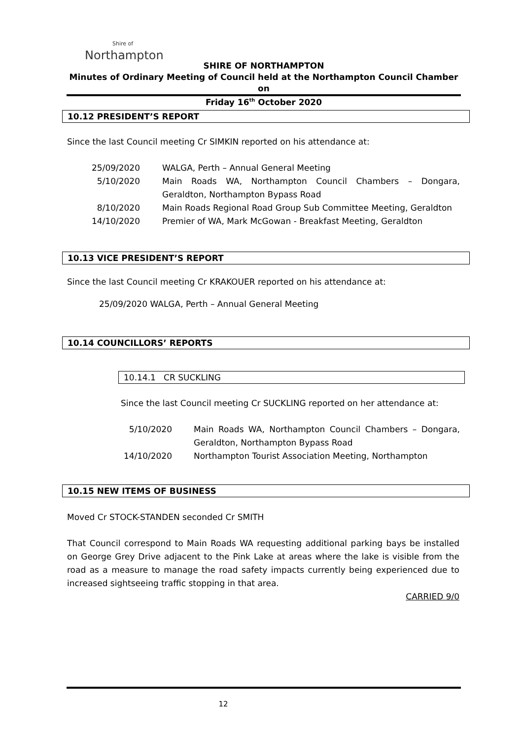Shire of
Northampton
SHIRE OF NORTHAMPTON
Minutes of Ordinary Meeting of Council held at the Northampton Council Chamber on
Friday 16<sup>th</sup> October 2020
10.12 PRESIDENT’S REPORT
Since the last Council meeting Cr SIMKIN reported on his attendance at:
25/09/2020 WALGA, Perth – Annual General Meeting
5/10/2020 Main Roads WA, Northampton Council Chambers – Dongara, Geraldton, Northampton Bypass Road
8/10/2020 Main Roads Regional Road Group Sub Committee Meeting, Geraldton
14/10/2020 Premier of WA, Mark McGowan - Breakfast Meeting, Geraldton
10.13 VICE PRESIDENT’S REPORT
Since the last Council meeting Cr KRAKOUER reported on his attendance at:
25/09/2020 WALGA, Perth – Annual General Meeting
10.14 COUNCILLORS’ REPORTS
10.14.1 CR SUCKLING
Since the last Council meeting Cr SUCKLING reported on her attendance at:
5/10/2020 Main Roads WA, Northampton Council Chambers – Dongara, Geraldton, Northampton Bypass Road
14/10/2020 Northampton Tourist Association Meeting, Northampton
10.15 NEW ITEMS OF BUSINESS
Moved Cr STOCK-STANDEN seconded Cr SMITH
That Council correspond to Main Roads WA requesting additional parking bays be installed on George Grey Drive adjacent to the Pink Lake at areas where the lake is visible from the road as a measure to manage the road safety impacts currently being experienced due to increased sightseeing traffic stopping in that area.
CARRIED 9/0
12